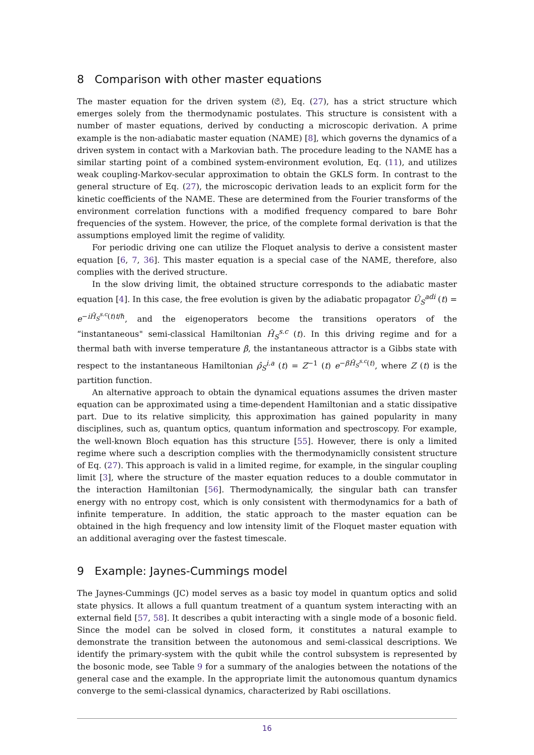8 Comparison with other master equations
The master equation for the driven system (𝔖), Eq. (27), has a strict structure which emerges solely from the thermodynamic postulates. This structure is consistent with a number of master equations, derived by conducting a microscopic derivation. A prime example is the non-adiabatic master equation (NAME) [8], which governs the dynamics of a driven system in contact with a Markovian bath. The procedure leading to the NAME has a similar starting point of a combined system-environment evolution, Eq. (11), and utilizes weak coupling-Markov-secular approximation to obtain the GKLS form. In contrast to the general structure of Eq. (27), the microscopic derivation leads to an explicit form for the kinetic coefficients of the NAME. These are determined from the Fourier transforms of the environment correlation functions with a modified frequency compared to bare Bohr frequencies of the system. However, the price, of the complete formal derivation is that the assumptions employed limit the regime of validity.
For periodic driving one can utilize the Floquet analysis to derive a consistent master equation [6, 7, 36]. This master equation is a special case of the NAME, therefore, also complies with the derived structure.
In the slow driving limit, the obtained structure corresponds to the adiabatic master equation [4]. In this case, the free evolution is given by the adiabatic propagator Û<sub>S</sub><sup>adi</sup> (t) = e<sup>−iĤ<sub>S</sub><sup>s.c</sup>(t)t/ℏ</sup>, and the eigenoperators become the transitions operators of the “instantaneous" semi-classical Hamiltonian Ĥ<sub>S</sub><sup>s.c</sup> (t). In this driving regime and for a thermal bath with inverse temperature β, the instantaneous attractor is a Gibbs state with respect to the instantaneous Hamiltonian ρ̂<sub>S</sub><sup>i.a</sup> (t) = Z<sup>−1</sup> (t) e<sup>−βĤ<sub>S</sub><sup>s.c</sup>(t)</sup>, where Z (t) is the partition function.
An alternative approach to obtain the dynamical equations assumes the driven master equation can be approximated using a time-dependent Hamiltonian and a static dissipative part. Due to its relative simplicity, this approximation has gained popularity in many disciplines, such as, quantum optics, quantum information and spectroscopy. For example, the well-known Bloch equation has this structure [55]. However, there is only a limited regime where such a description complies with the thermodynamiclly consistent structure of Eq. (27). This approach is valid in a limited regime, for example, in the singular coupling limit [3], where the structure of the master equation reduces to a double commutator in the interaction Hamiltonian [56]. Thermodynamically, the singular bath can transfer energy with no entropy cost, which is only consistent with thermodynamics for a bath of infinite temperature. In addition, the static approach to the master equation can be obtained in the high frequency and low intensity limit of the Floquet master equation with an additional averaging over the fastest timescale.
9 Example: Jaynes-Cummings model
The Jaynes-Cummings (JC) model serves as a basic toy model in quantum optics and solid state physics. It allows a full quantum treatment of a quantum system interacting with an external field [57, 58]. It describes a qubit interacting with a single mode of a bosonic field. Since the model can be solved in closed form, it constitutes a natural example to demonstrate the transition between the autonomous and semi-classical descriptions. We identify the primary-system with the qubit while the control subsystem is represented by the bosonic mode, see Table 9 for a summary of the analogies between the notations of the general case and the example. In the appropriate limit the autonomous quantum dynamics converge to the semi-classical dynamics, characterized by Rabi oscillations.
16